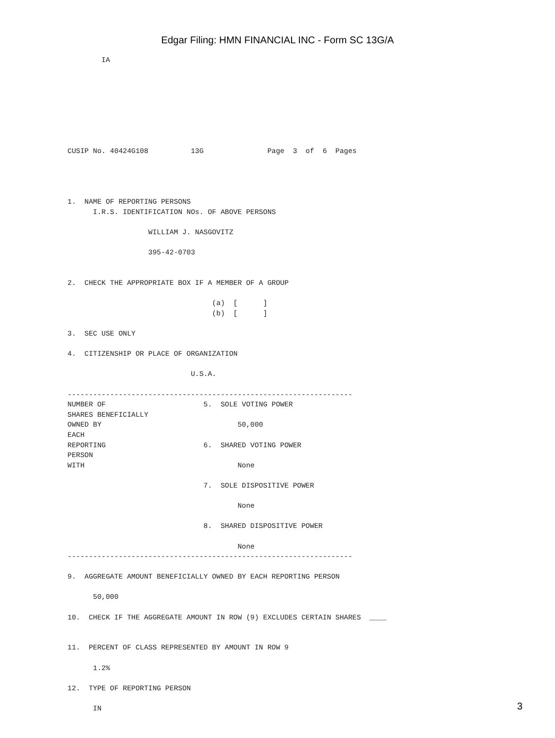Edgar Filing: HMN FINANCIAL INC - Form SC 13G/A
        IA








CUSIP No. 40424G108          13G               Page  3  of  6  Pages




1.  NAME OF REPORTING PERSONS
      I.R.S. IDENTIFICATION NOs. OF ABOVE PERSONS

                   WILLIAM J. NASGOVITZ

                   395-42-0703


2.  CHECK THE APPROPRIATE BOX IF A MEMBER OF A GROUP

                                  (a)  [      ]
                                  (b)  [      ]

3.  SEC USE ONLY

4.  CITIZENSHIP OR PLACE OF ORGANIZATION

                             U.S.A.

-------------------------------------------------------------------
NUMBER OF                       5.  SOLE VOTING POWER
SHARES BENEFICIALLY
OWNED BY                                50,000
EACH
REPORTING                       6.  SHARED VOTING POWER
PERSON
WITH                                    None

                                7.  SOLE DISPOSITIVE POWER

                                        None

                                8.  SHARED DISPOSITIVE POWER

                                        None
-------------------------------------------------------------------

9.  AGGREGATE AMOUNT BENEFICIALLY OWNED BY EACH REPORTING PERSON

      50,000

10.  CHECK IF THE AGGREGATE AMOUNT IN ROW (9) EXCLUDES CERTAIN SHARES  ____


11.  PERCENT OF CLASS REPRESENTED BY AMOUNT IN ROW 9

      1.2%

12.  TYPE OF REPORTING PERSON

      IN
3